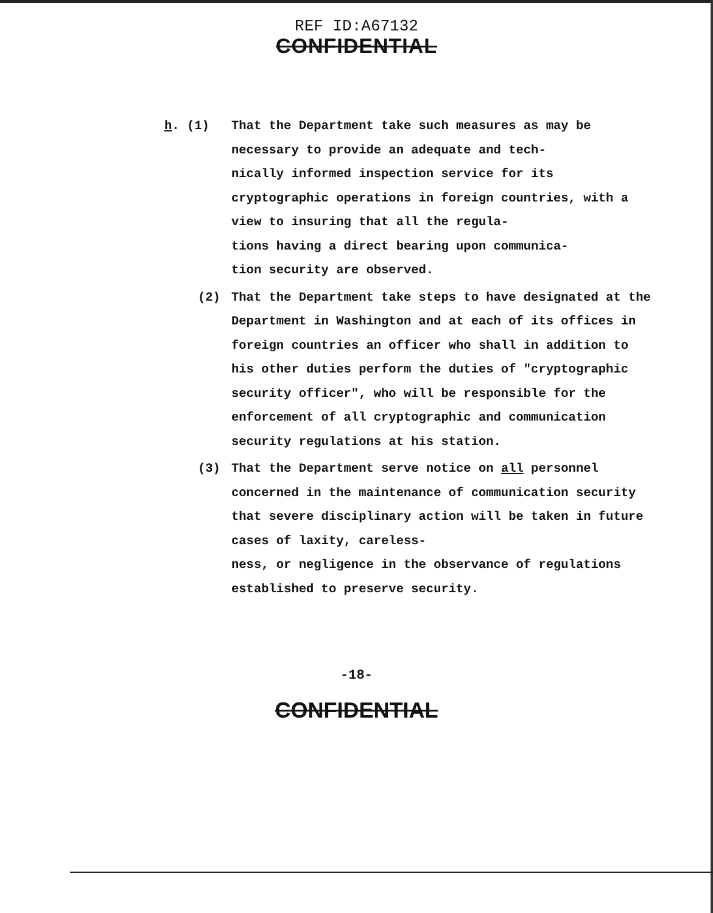REF ID:A67132
CONFIDENTIAL
h. (1) That the Department take such measures as may be necessary to provide an adequate and tech-
nically informed inspection service for its cryptographic operations in foreign countries, with a view to insuring that all the regula-
tions having a direct bearing upon communica-
tion security are observed.
(2) That the Department take steps to have designated at the Department in Washington and at each of its offices in foreign countries an officer who shall in addition to his other duties perform the duties of "cryptographic security officer", who will be responsible for the enforcement of all cryptographic and communication security regulations at his station.
(3) That the Department serve notice on all personnel concerned in the maintenance of communication security that severe disciplinary action will be taken in future cases of laxity, careless-
ness, or negligence in the observance of regulations established to preserve security.
-18-
CONFIDENTIAL